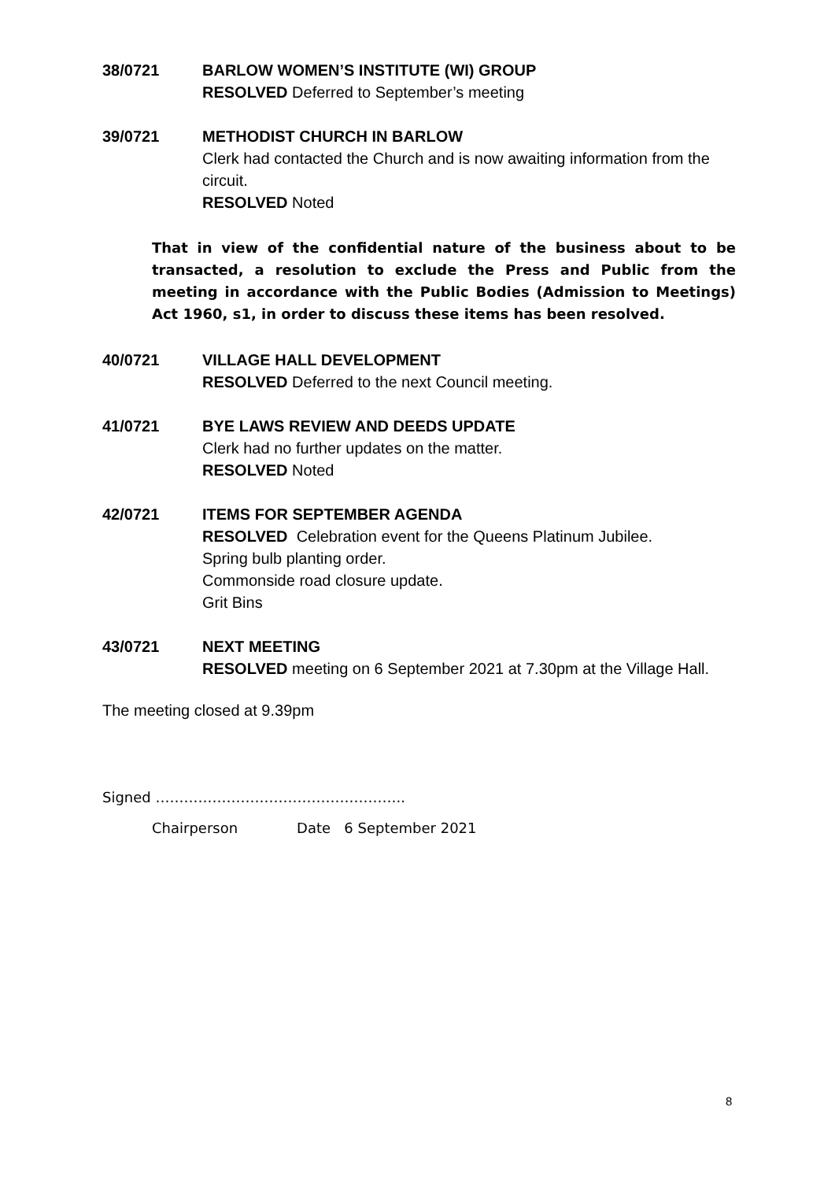38/0721 BARLOW WOMEN’S INSTITUTE (WI) GROUP
RESOLVED Deferred to September’s meeting
39/0721 METHODIST CHURCH IN BARLOW
Clerk had contacted the Church and is now awaiting information from the circuit.
RESOLVED Noted
That in view of the confidential nature of the business about to be transacted, a resolution to exclude the Press and Public from the meeting in accordance with the Public Bodies (Admission to Meetings) Act 1960, s1, in order to discuss these items has been resolved.
40/0721 VILLAGE HALL DEVELOPMENT
RESOLVED Deferred to the next Council meeting.
41/0721 BYE LAWS REVIEW AND DEEDS UPDATE
Clerk had no further updates on the matter.
RESOLVED Noted
42/0721 ITEMS FOR SEPTEMBER AGENDA
RESOLVED Celebration event for the Queens Platinum Jubilee.
Spring bulb planting order.
Commonside road closure update.
Grit Bins
43/0721 NEXT MEETING
RESOLVED meeting on 6 September 2021 at 7.30pm at the Village Hall.
The meeting closed at 9.39pm
Signed ……………………………………………..
Chairperson Date 6 September 2021
8